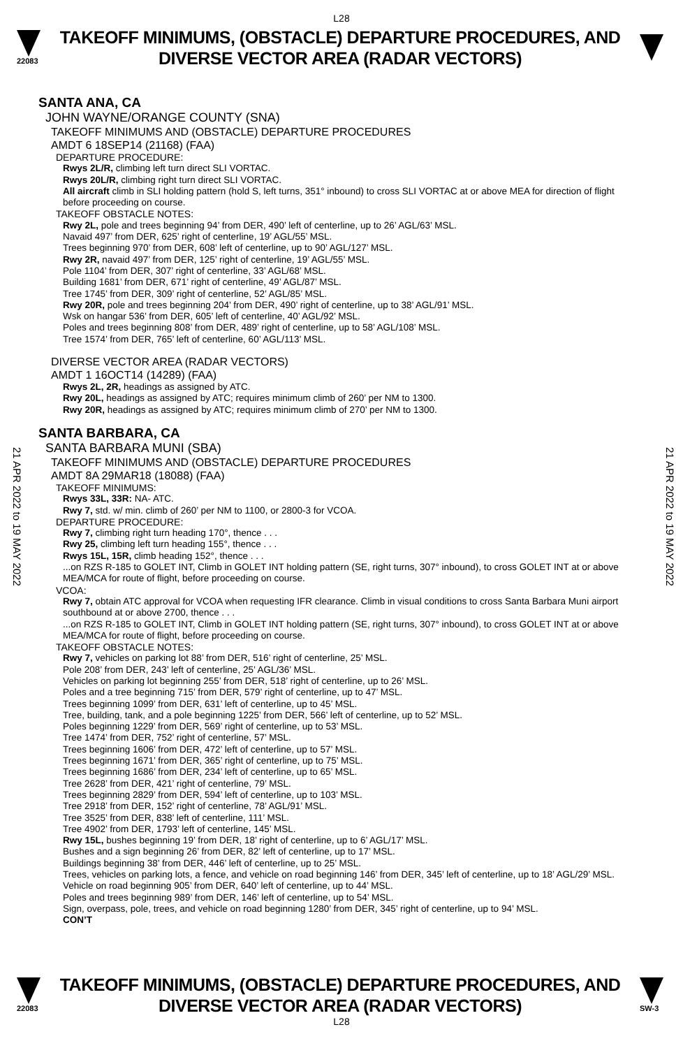L28
22083
TAKEOFF MINIMUMS, (OBSTACLE) DEPARTURE PROCEDURES, AND
DIVERSE VECTOR AREA (RADAR VECTORS)
SANTA ANA, CA
JOHN WAYNE/ORANGE COUNTY (SNA)
TAKEOFF MINIMUMS AND (OBSTACLE) DEPARTURE PROCEDURES
AMDT 6 18SEP14 (21168) (FAA)
DEPARTURE PROCEDURE:
Rwys 2L/R, climbing left turn direct SLI VORTAC.
Rwys 20L/R, climbing right turn direct SLI VORTAC.
All aircraft climb in SLI holding pattern (hold S, left turns, 351° inbound) to cross SLI VORTAC at or above MEA for direction of flight before proceeding on course.
TAKEOFF OBSTACLE NOTES:
Rwy 2L, pole and trees beginning 94’ from DER, 490’ left of centerline, up to 26’ AGL/63’ MSL.
Navaid 497’ from DER, 625’ right of centerline, 19’ AGL/55’ MSL.
Trees beginning 970’ from DER, 608’ left of centerline, up to 90’ AGL/127’ MSL.
Rwy 2R, navaid 497’ from DER, 125’ right of centerline, 19’ AGL/55’ MSL.
Pole 1104’ from DER, 307’ right of centerline, 33’ AGL/68’ MSL.
Building 1681’ from DER, 671’ right of centerline, 49’ AGL/87’ MSL.
Tree 1745’ from DER, 309’ right of centerline, 52’ AGL/85’ MSL.
Rwy 20R, pole and trees beginning 204’ from DER, 490’ right of centerline, up to 38’ AGL/91’ MSL.
Wsk on hangar 536’ from DER, 605’ left of centerline, 40’ AGL/92’ MSL.
Poles and trees beginning 808’ from DER, 489’ right of centerline, up to 58’ AGL/108’ MSL.
Tree 1574’ from DER, 765’ left of centerline, 60’ AGL/113’ MSL.
DIVERSE VECTOR AREA (RADAR VECTORS)
AMDT 1 16OCT14 (14289) (FAA)
Rwys 2L, 2R, headings as assigned by ATC.
Rwy 20L, headings as assigned by ATC; requires minimum climb of 260’ per NM to 1300.
Rwy 20R, headings as assigned by ATC; requires minimum climb of 270’ per NM to 1300.
SANTA BARBARA, CA
SANTA BARBARA MUNI (SBA)
TAKEOFF MINIMUMS AND (OBSTACLE) DEPARTURE PROCEDURES
AMDT 8A 29MAR18 (18088) (FAA)
TAKEOFF MINIMUMS:
Rwys 33L, 33R: NA- ATC.
Rwy 7, std. w/ min. climb of 260’ per NM to 1100, or 2800-3 for VCOA.
DEPARTURE PROCEDURE:
Rwy 7, climbing right turn heading 170°, thence . . .
Rwy 25, climbing left turn heading 155°, thence . . .
Rwys 15L, 15R, climb heading 152°, thence . . .
...on RZS R-185 to GOLET INT, Climb in GOLET INT holding pattern (SE, right turns, 307° inbound), to cross GOLET INT at or above MEA/MCA for route of flight, before proceeding on course.
VCOA:
Rwy 7, obtain ATC approval for VCOA when requesting IFR clearance. Climb in visual conditions to cross Santa Barbara Muni airport southbound at or above 2700, thence . . .
...on RZS R-185 to GOLET INT, Climb in GOLET INT holding pattern (SE, right turns, 307° inbound), to cross GOLET INT at or above MEA/MCA for route of flight, before proceeding on course.
TAKEOFF OBSTACLE NOTES:
Rwy 7, vehicles on parking lot 88’ from DER, 516’ right of centerline, 25’ MSL.
Pole 208’ from DER, 243’ left of centerline, 25’ AGL/36’ MSL.
Vehicles on parking lot beginning 255’ from DER, 518’ right of centerline, up to 26’ MSL.
Poles and a tree beginning 715’ from DER, 579’ right of centerline, up to 47’ MSL.
Trees beginning 1099’ from DER, 631’ left of centerline, up to 45’ MSL.
Tree, building, tank, and a pole beginning 1225’ from DER, 566’ left of centerline, up to 52’ MSL.
Poles beginning 1229’ from DER, 569’ right of centerline, up to 53’ MSL.
Tree 1474’ from DER, 752’ right of centerline, 57’ MSL.
Trees beginning 1606’ from DER, 472’ left of centerline, up to 57’ MSL.
Trees beginning 1671’ from DER, 365’ right of centerline, up to 75’ MSL.
Trees beginning 1686’ from DER, 234’ left of centerline, up to 65’ MSL.
Tree 2628’ from DER, 421’ right of centerline, 79’ MSL.
Trees beginning 2829’ from DER, 594’ left of centerline, up to 103’ MSL.
Tree 2918’ from DER, 152’ right of centerline, 78’ AGL/91’ MSL.
Tree 3525’ from DER, 838’ left of centerline, 111’ MSL.
Tree 4902’ from DER, 1793’ left of centerline, 145’ MSL.
Rwy 15L, bushes beginning 19’ from DER, 18’ right of centerline, up to 6’ AGL/17’ MSL.
Bushes and a sign beginning 26’ from DER, 82’ left of centerline, up to 17’ MSL.
Buildings beginning 38’ from DER, 446’ left of centerline, up to 25’ MSL.
Trees, vehicles on parking lots, a fence, and vehicle on road beginning 146’ from DER, 345’ left of centerline, up to 18’ AGL/29’ MSL.
Vehicle on road beginning 905’ from DER, 640’ left of centerline, up to 44’ MSL.
Poles and trees beginning 989’ from DER, 146’ left of centerline, up to 54’ MSL.
Sign, overpass, pole, trees, and vehicle on road beginning 1280’ from DER, 345’ right of centerline, up to 94’ MSL.
CON’T
21 APR 2022 to 19 MAY 2022
21 APR 2022 to 19 MAY 2022
22083
TAKEOFF MINIMUMS, (OBSTACLE) DEPARTURE PROCEDURES, AND
DIVERSE VECTOR AREA (RADAR VECTORS)
SW-3
L28